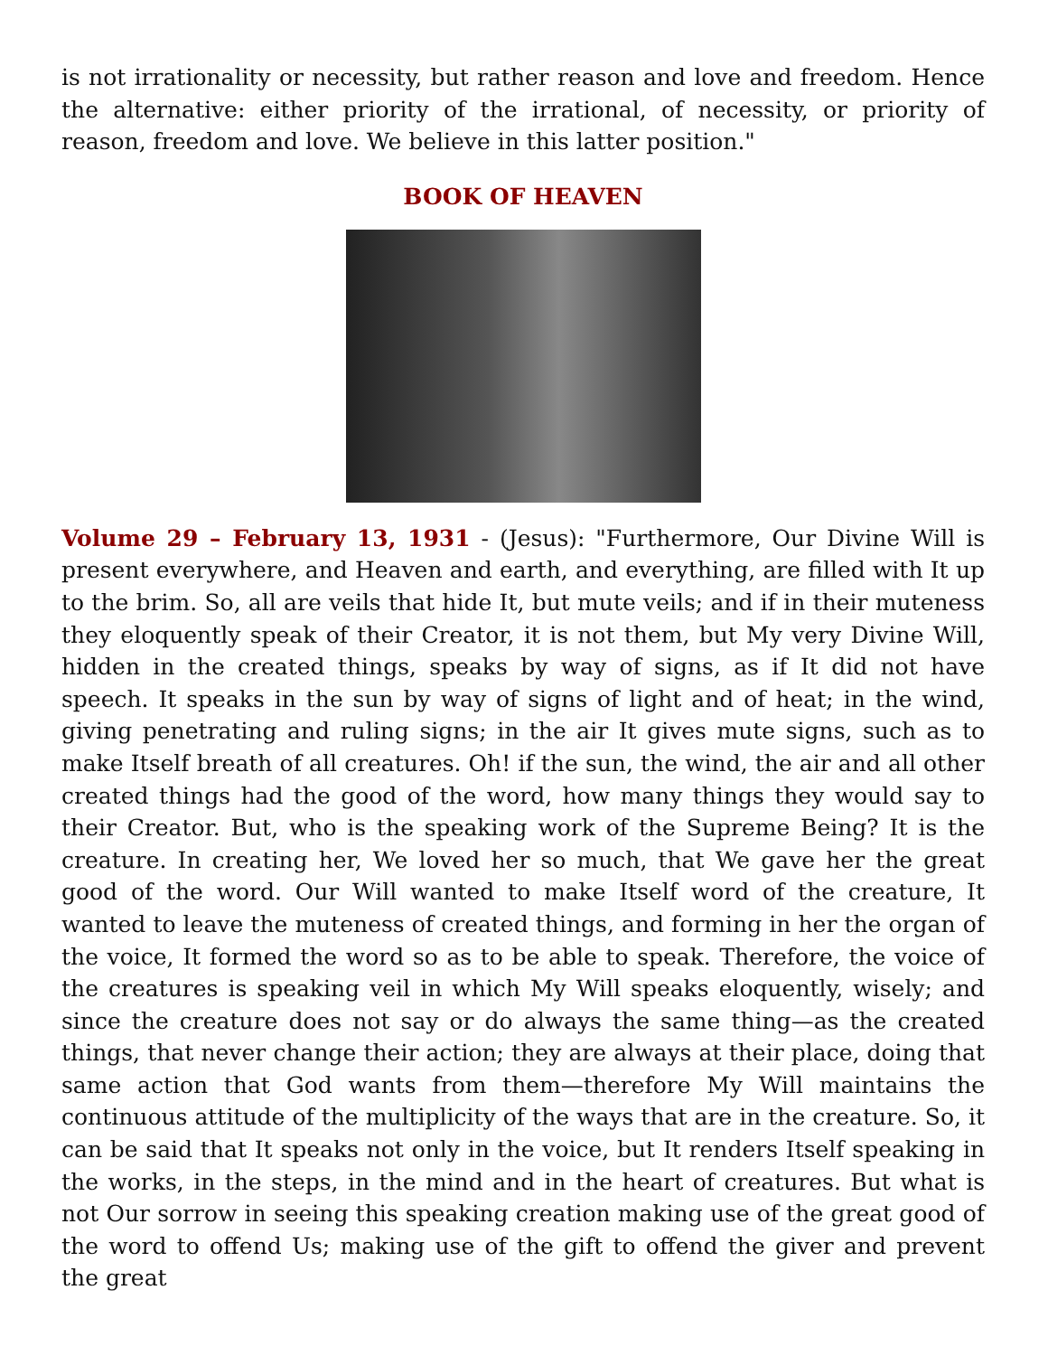is not irrationality or necessity, but rather reason and love and freedom. Hence the alternative: either priority of the irrational, of necessity, or priority of reason, freedom and love. We believe in this latter position."
BOOK OF HEAVEN
Volume 29 – February 13, 1931 - (Jesus): "Furthermore, Our Divine Will is present everywhere, and Heaven and earth, and everything, are filled with It up to the brim. So, all are veils that hide It, but mute veils; and if in their muteness they eloquently speak of their Creator, it is not them, but My very Divine Will, hidden in the created things, speaks by way of signs, as if It did not have speech. It speaks in the sun by way of signs of light and of heat; in the wind, giving penetrating and ruling signs; in the air It gives mute signs, such as to make Itself breath of all creatures. Oh! if the sun, the wind, the air and all other created things had the good of the word, how many things they would say to their Creator. But, who is the speaking work of the Supreme Being? It is the creature. In creating her, We loved her so much, that We gave her the great good of the word. Our Will wanted to make Itself word of the creature, It wanted to leave the muteness of created things, and forming in her the organ of the voice, It formed the word so as to be able to speak. Therefore, the voice of the creatures is speaking veil in which My Will speaks eloquently, wisely; and since the creature does not say or do always the same thing—as the created things, that never change their action; they are always at their place, doing that same action that God wants from them—therefore My Will maintains the continuous attitude of the multiplicity of the ways that are in the creature. So, it can be said that It speaks not only in the voice, but It renders Itself speaking in the works, in the steps, in the mind and in the heart of creatures. But what is not Our sorrow in seeing this speaking creation making use of the great good of the word to offend Us; making use of the gift to offend the giver and prevent the great